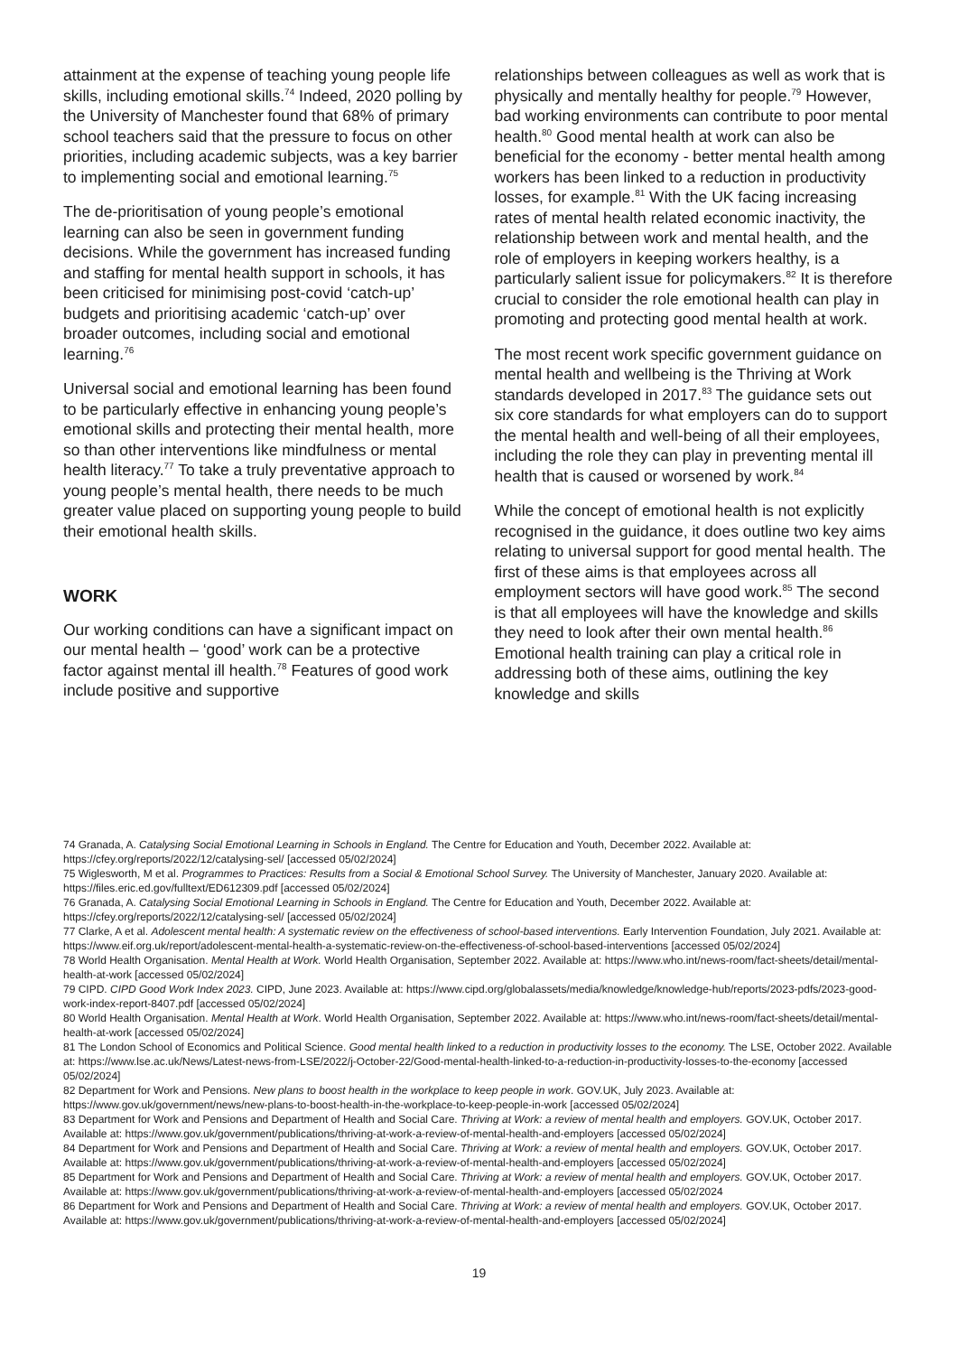attainment at the expense of teaching young people life skills, including emotional skills.<sup>74</sup> Indeed, 2020 polling by the University of Manchester found that 68% of primary school teachers said that the pressure to focus on other priorities, including academic subjects, was a key barrier to implementing social and emotional learning.<sup>75</sup>
The de-prioritisation of young people’s emotional learning can also be seen in government funding decisions. While the government has increased funding and staffing for mental health support in schools, it has been criticised for minimising post-covid ‘catch-up’ budgets and prioritising academic ‘catch-up’ over broader outcomes, including social and emotional learning.<sup>76</sup>
Universal social and emotional learning has been found to be particularly effective in enhancing young people’s emotional skills and protecting their mental health, more so than other interventions like mindfulness or mental health literacy.<sup>77</sup> To take a truly preventative approach to young people’s mental health, there needs to be much greater value placed on supporting young people to build their emotional health skills.
WORK
Our working conditions can have a significant impact on our mental health – ‘good’ work can be a protective factor against mental ill health.<sup>78</sup> Features of good work include positive and supportive
relationships between colleagues as well as work that is physically and mentally healthy for people.<sup>79</sup> However, bad working environments can contribute to poor mental health.<sup>80</sup> Good mental health at work can also be beneficial for the economy - better mental health among workers has been linked to a reduction in productivity losses, for example.<sup>81</sup> With the UK facing increasing rates of mental health related economic inactivity, the relationship between work and mental health, and the role of employers in keeping workers healthy, is a particularly salient issue for policymakers.<sup>82</sup> It is therefore crucial to consider the role emotional health can play in promoting and protecting good mental health at work.
The most recent work specific government guidance on mental health and wellbeing is the Thriving at Work standards developed in 2017.<sup>83</sup> The guidance sets out six core standards for what employers can do to support the mental health and well-being of all their employees, including the role they can play in preventing mental ill health that is caused or worsened by work.<sup>84</sup>
While the concept of emotional health is not explicitly recognised in the guidance, it does outline two key aims relating to universal support for good mental health. The first of these aims is that employees across all employment sectors will have good work.<sup>85</sup> The second is that all employees will have the knowledge and skills they need to look after their own mental health.<sup>86</sup> Emotional health training can play a critical role in addressing both of these aims, outlining the key knowledge and skills
74 Granada, A. Catalysing Social Emotional Learning in Schools in England. The Centre for Education and Youth, December 2022. Available at: https://cfey.org/reports/2022/12/catalysing-sel/ [accessed 05/02/2024]
75 Wiglesworth, M et al. Programmes to Practices: Results from a Social & Emotional School Survey. The University of Manchester, January 2020. Available at: https://files.eric.ed.gov/fulltext/ED612309.pdf [accessed 05/02/2024]
76 Granada, A. Catalysing Social Emotional Learning in Schools in England. The Centre for Education and Youth, December 2022. Available at: https://cfey.org/reports/2022/12/catalysing-sel/ [accessed 05/02/2024]
77 Clarke, A et al. Adolescent mental health: A systematic review on the effectiveness of school-based interventions. Early Intervention Foundation, July 2021. Available at: https://www.eif.org.uk/report/adolescent-mental-health-a-systematic-review-on-the-effectiveness-of-school-based-interventions [accessed 05/02/2024]
78 World Health Organisation. Mental Health at Work. World Health Organisation, September 2022. Available at: https://www.who.int/news-room/fact-sheets/detail/mental-health-at-work [accessed 05/02/2024]
79 CIPD. CIPD Good Work Index 2023. CIPD, June 2023. Available at: https://www.cipd.org/globalassets/media/knowledge/knowledge-hub/reports/2023-pdfs/2023-good-work-index-report-8407.pdf [accessed 05/02/2024]
80 World Health Organisation. Mental Health at Work. World Health Organisation, September 2022. Available at: https://www.who.int/news-room/fact-sheets/detail/mental-health-at-work [accessed 05/02/2024]
81 The London School of Economics and Political Science. Good mental health linked to a reduction in productivity losses to the economy. The LSE, October 2022. Available at: https://www.lse.ac.uk/News/Latest-news-from-LSE/2022/j-October-22/Good-mental-health-linked-to-a-reduction-in-productivity-losses-to-the-economy [accessed 05/02/2024]
82 Department for Work and Pensions. New plans to boost health in the workplace to keep people in work. GOV.UK, July 2023. Available at: https://www.gov.uk/government/news/new-plans-to-boost-health-in-the-workplace-to-keep-people-in-work [accessed 05/02/2024]
83 Department for Work and Pensions and Department of Health and Social Care. Thriving at Work: a review of mental health and employers. GOV.UK, October 2017. Available at: https://www.gov.uk/government/publications/thriving-at-work-a-review-of-mental-health-and-employers [accessed 05/02/2024]
84 Department for Work and Pensions and Department of Health and Social Care. Thriving at Work: a review of mental health and employers. GOV.UK, October 2017. Available at: https://www.gov.uk/government/publications/thriving-at-work-a-review-of-mental-health-and-employers [accessed 05/02/2024]
85 Department for Work and Pensions and Department of Health and Social Care. Thriving at Work: a review of mental health and employers. GOV.UK, October 2017. Available at: https://www.gov.uk/government/publications/thriving-at-work-a-review-of-mental-health-and-employers [accessed 05/02/2024
86 Department for Work and Pensions and Department of Health and Social Care. Thriving at Work: a review of mental health and employers. GOV.UK, October 2017. Available at: https://www.gov.uk/government/publications/thriving-at-work-a-review-of-mental-health-and-employers [accessed 05/02/2024]
19